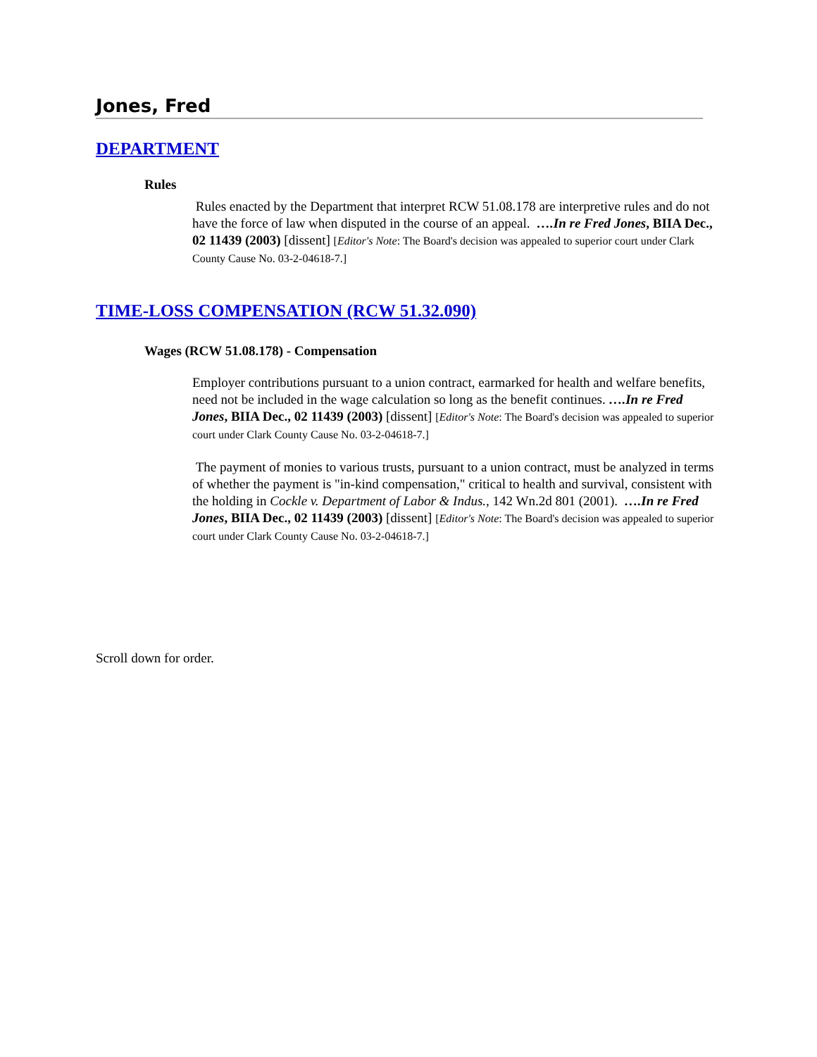Jones, Fred
DEPARTMENT
Rules
Rules enacted by the Department that interpret RCW 51.08.178 are interpretive rules and do not have the force of law when disputed in the course of an appeal. ….In re Fred Jones, BIIA Dec., 02 11439 (2003) [dissent] [Editor's Note: The Board's decision was appealed to superior court under Clark County Cause No. 03-2-04618-7.]
TIME-LOSS COMPENSATION (RCW 51.32.090)
Wages (RCW 51.08.178) - Compensation
Employer contributions pursuant to a union contract, earmarked for health and welfare benefits, need not be included in the wage calculation so long as the benefit continues. ….In re Fred Jones, BIIA Dec., 02 11439 (2003) [dissent] [Editor's Note: The Board's decision was appealed to superior court under Clark County Cause No. 03-2-04618-7.]
The payment of monies to various trusts, pursuant to a union contract, must be analyzed in terms of whether the payment is "in-kind compensation," critical to health and survival, consistent with the holding in Cockle v. Department of Labor & Indus., 142 Wn.2d 801 (2001). ….In re Fred Jones, BIIA Dec., 02 11439 (2003) [dissent] [Editor's Note: The Board's decision was appealed to superior court under Clark County Cause No. 03-2-04618-7.]
Scroll down for order.